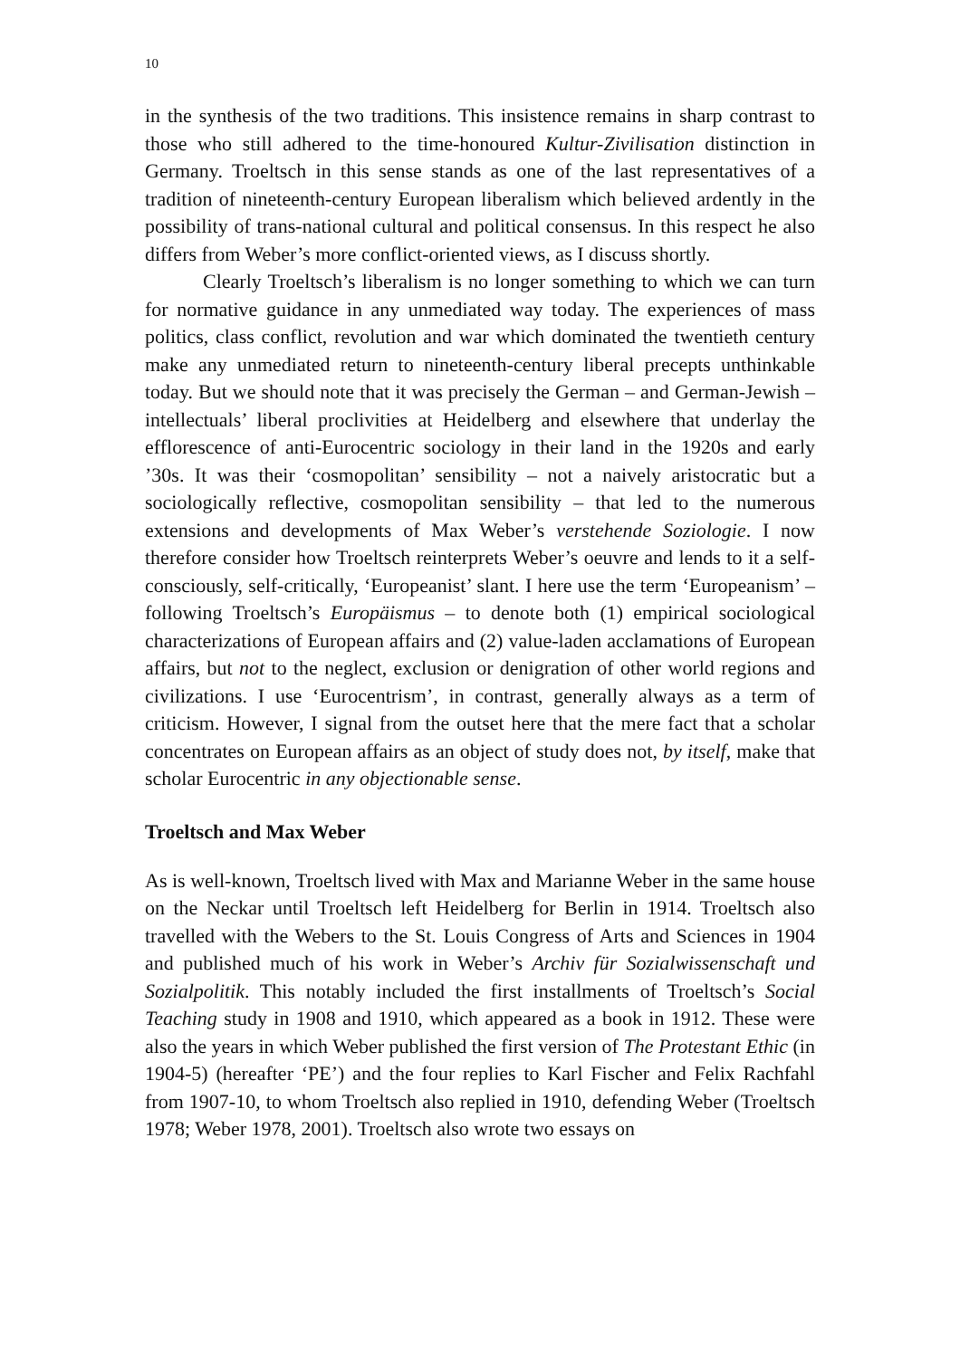10
in the synthesis of the two traditions. This insistence remains in sharp contrast to those who still adhered to the time-honoured Kultur-Zivilisation distinction in Germany. Troeltsch in this sense stands as one of the last representatives of a tradition of nineteenth-century European liberalism which believed ardently in the possibility of trans-national cultural and political consensus. In this respect he also differs from Weber’s more conflict-oriented views, as I discuss shortly.
Clearly Troeltsch’s liberalism is no longer something to which we can turn for normative guidance in any unmediated way today. The experiences of mass politics, class conflict, revolution and war which dominated the twentieth century make any unmediated return to nineteenth-century liberal precepts unthinkable today. But we should note that it was precisely the German – and German-Jewish – intellectuals’ liberal proclivities at Heidelberg and elsewhere that underlay the efflorescence of anti-Eurocentric sociology in their land in the 1920s and early ’30s. It was their ‘cosmopolitan’ sensibility – not a naively aristocratic but a sociologically reflective, cosmopolitan sensibility – that led to the numerous extensions and developments of Max Weber’s verstehende Soziologie. I now therefore consider how Troeltsch reinterprets Weber’s oeuvre and lends to it a self-consciously, self-critically, ‘Europeanist’ slant. I here use the term ‘Europeanism’ – following Troeltsch’s Europäismus – to denote both (1) empirical sociological characterizations of European affairs and (2) value-laden acclamations of European affairs, but not to the neglect, exclusion or denigration of other world regions and civilizations. I use ‘Eurocentrism’, in contrast, generally always as a term of criticism. However, I signal from the outset here that the mere fact that a scholar concentrates on European affairs as an object of study does not, by itself, make that scholar Eurocentric in any objectionable sense.
Troeltsch and Max Weber
As is well-known, Troeltsch lived with Max and Marianne Weber in the same house on the Neckar until Troeltsch left Heidelberg for Berlin in 1914. Troeltsch also travelled with the Webers to the St. Louis Congress of Arts and Sciences in 1904 and published much of his work in Weber’s Archiv für Sozialwissenschaft und Sozialpolitik. This notably included the first installments of Troeltsch’s Social Teaching study in 1908 and 1910, which appeared as a book in 1912. These were also the years in which Weber published the first version of The Protestant Ethic (in 1904-5) (hereafter ‘PE’) and the four replies to Karl Fischer and Felix Rachfahl from 1907-10, to whom Troeltsch also replied in 1910, defending Weber (Troeltsch 1978; Weber 1978, 2001). Troeltsch also wrote two essays on